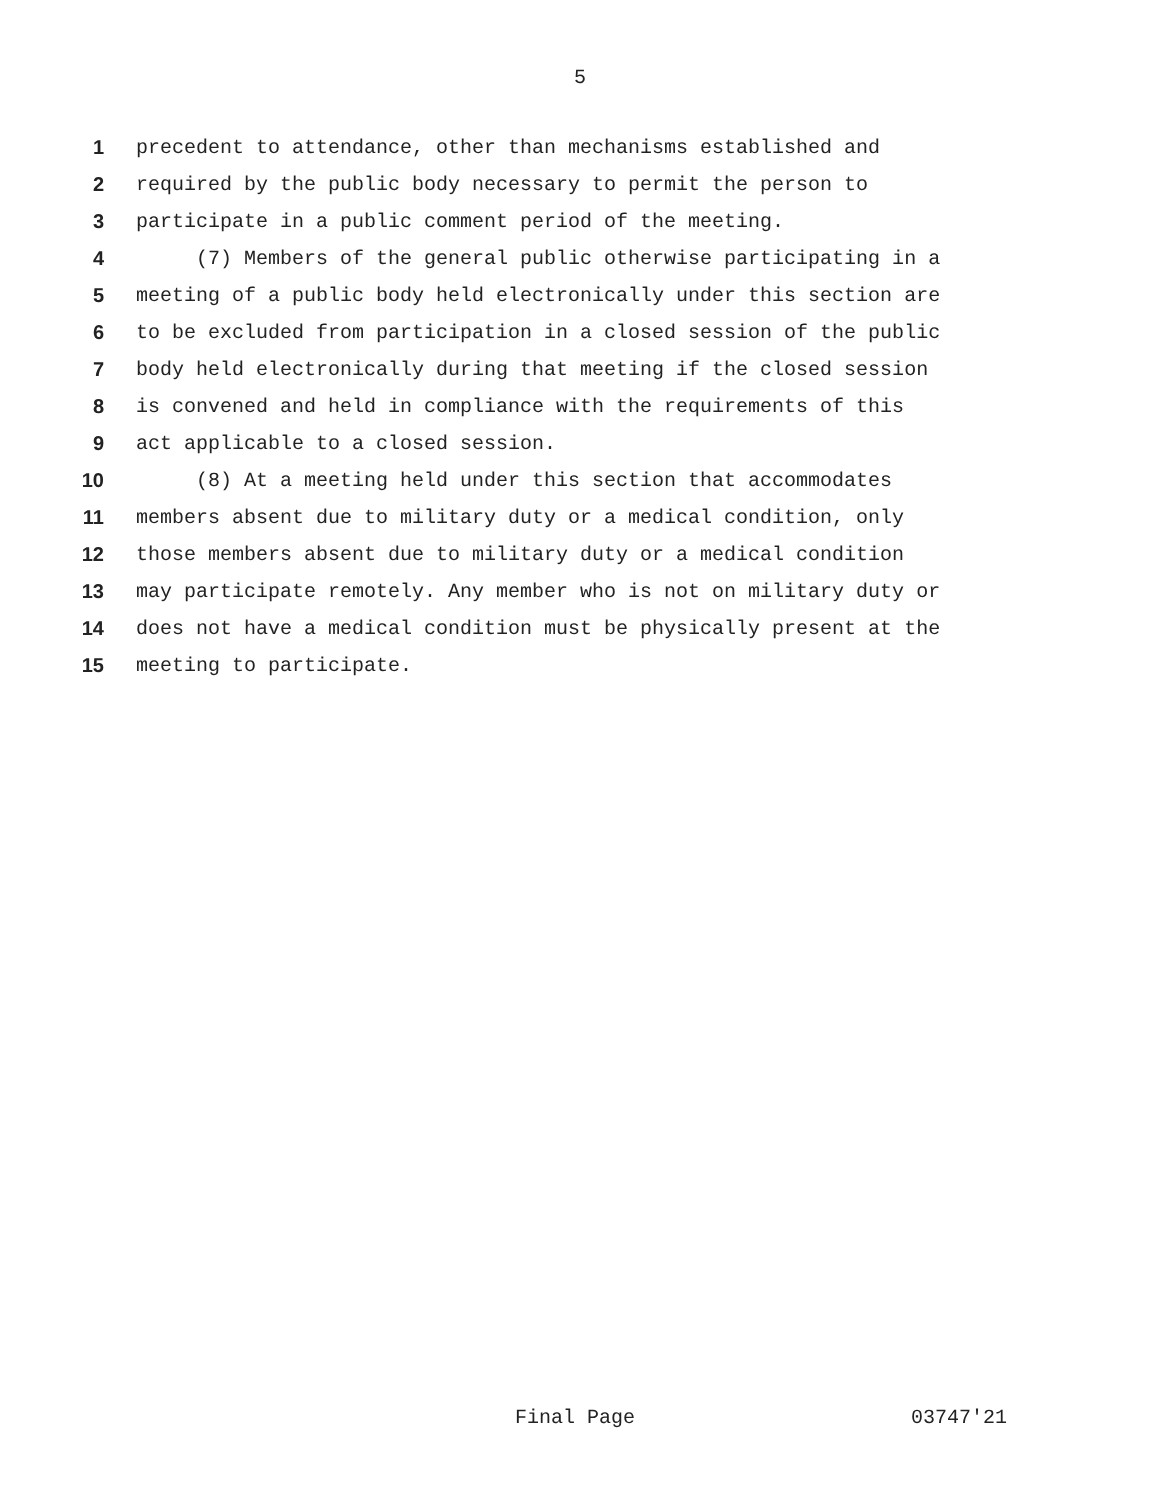5
1 precedent to attendance, other than mechanisms established and
2 required by the public body necessary to permit the person to
3 participate in a public comment period of the meeting.
4 (7) Members of the general public otherwise participating in a
5 meeting of a public body held electronically under this section are
6 to be excluded from participation in a closed session of the public
7 body held electronically during that meeting if the closed session
8 is convened and held in compliance with the requirements of this
9 act applicable to a closed session.
10 (8) At a meeting held under this section that accommodates
11 members absent due to military duty or a medical condition, only
12 those members absent due to military duty or a medical condition
13 may participate remotely. Any member who is not on military duty or
14 does not have a medical condition must be physically present at the
15 meeting to participate.
Final Page 03747'21